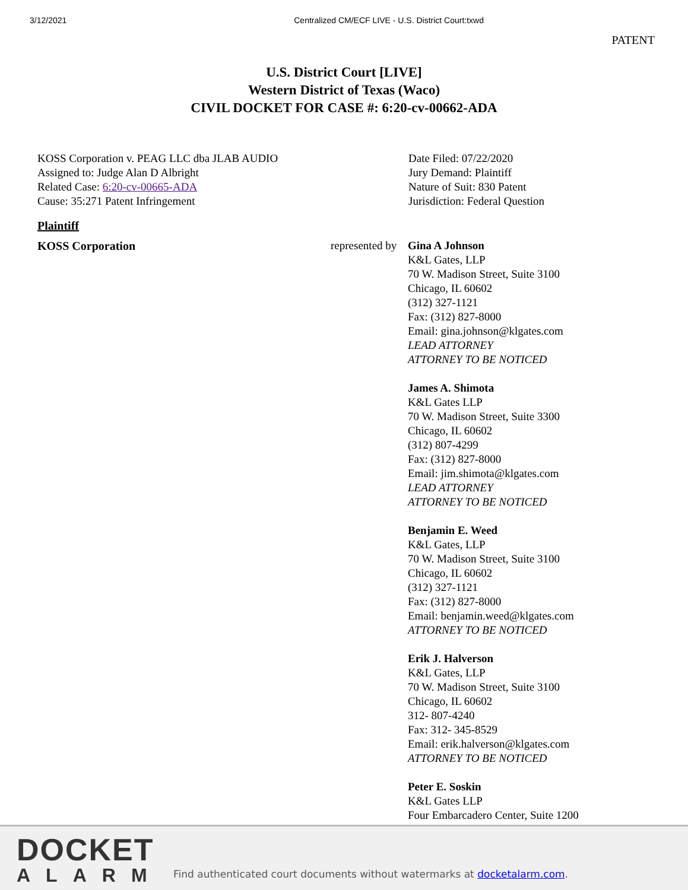3/12/2021 Centralized CM/ECF LIVE - U.S. District Court:txwd
PATENT
U.S. District Court [LIVE]
Western District of Texas (Waco)
CIVIL DOCKET FOR CASE #: 6:20-cv-00662-ADA
KOSS Corporation v. PEAG LLC dba JLAB AUDIO
Assigned to: Judge Alan D Albright
Related Case: 6:20-cv-00665-ADA
Cause: 35:271 Patent Infringement
Date Filed: 07/22/2020
Jury Demand: Plaintiff
Nature of Suit: 830 Patent
Jurisdiction: Federal Question
Plaintiff
KOSS Corporation represented by
Gina A Johnson
K&L Gates, LLP
70 W. Madison Street, Suite 3100
Chicago, IL 60602
(312) 327-1121
Fax: (312) 827-8000
Email: gina.johnson@klgates.com
LEAD ATTORNEY
ATTORNEY TO BE NOTICED
James A. Shimota
K&L Gates LLP
70 W. Madison Street, Suite 3300
Chicago, IL 60602
(312) 807-4299
Fax: (312) 827-8000
Email: jim.shimota@klgates.com
LEAD ATTORNEY
ATTORNEY TO BE NOTICED
Benjamin E. Weed
K&L Gates, LLP
70 W. Madison Street, Suite 3100
Chicago, IL 60602
(312) 327-1121
Fax: (312) 827-8000
Email: benjamin.weed@klgates.com
ATTORNEY TO BE NOTICED
Erik J. Halverson
K&L Gates, LLP
70 W. Madison Street, Suite 3100
Chicago, IL 60602
312- 807-4240
Fax: 312- 345-8529
Email: erik.halverson@klgates.com
ATTORNEY TO BE NOTICED
Peter E. Soskin
K&L Gates LLP
Four Embarcadero Center, Suite 1200
DOCKET
ALARM
Find authenticated court documents without watermarks at docketalarm.com.